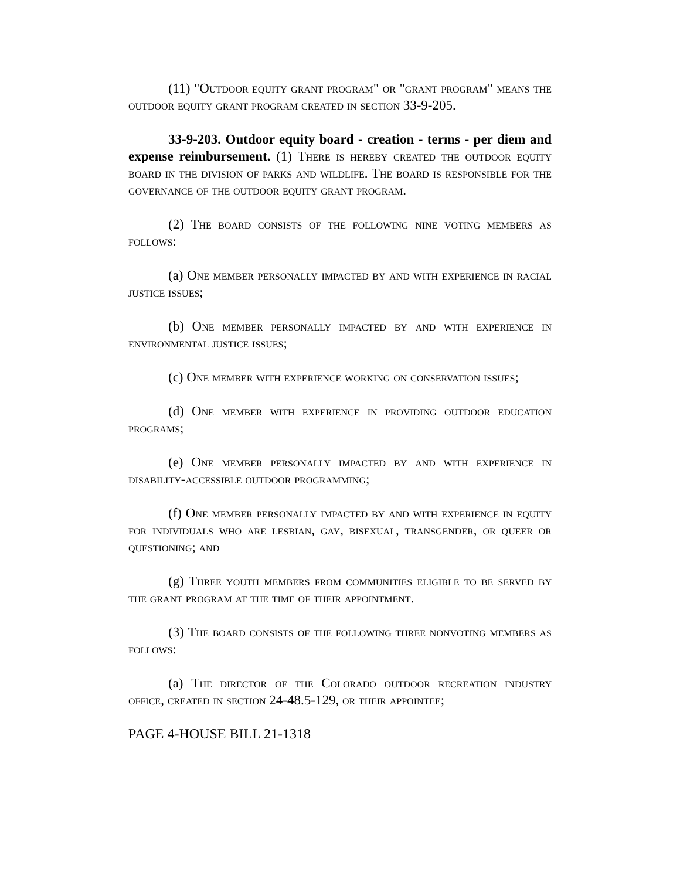(11) "Outdoor equity grant program" or "grant program" means the outdoor equity grant program created in section 33-9-205.
33-9-203. Outdoor equity board - creation - terms - per diem and expense reimbursement. (1) There is hereby created the outdoor equity board in the division of parks and wildlife. The board is responsible for the governance of the outdoor equity grant program.
(2) The board consists of the following nine voting members as follows:
(a) One member personally impacted by and with experience in racial justice issues;
(b) One member personally impacted by and with experience in environmental justice issues;
(c) One member with experience working on conservation issues;
(d) One member with experience in providing outdoor education programs;
(e) One member personally impacted by and with experience in disability-accessible outdoor programming;
(f) One member personally impacted by and with experience in equity for individuals who are lesbian, gay, bisexual, transgender, or queer or questioning; and
(g) Three youth members from communities eligible to be served by the grant program at the time of their appointment.
(3) The board consists of the following three nonvoting members as follows:
(a) The director of the Colorado outdoor recreation industry office, created in section 24-48.5-129, or their appointee;
PAGE 4-HOUSE BILL 21-1318